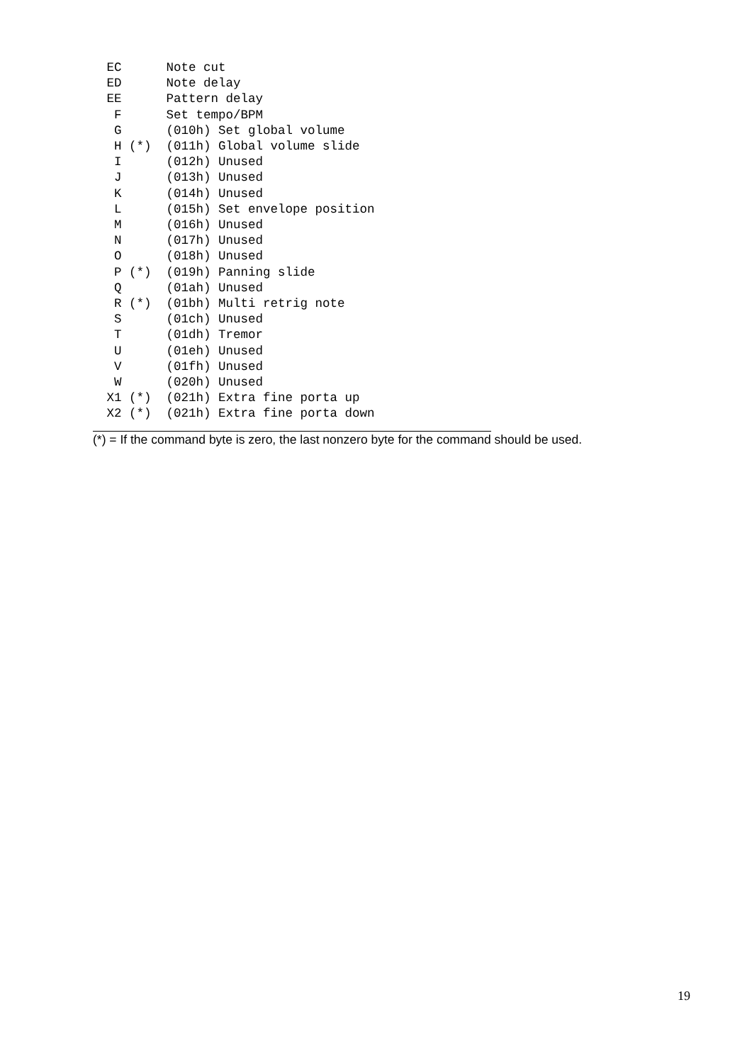EC      Note cut
 ED      Note delay
 EE      Pattern delay
  F      Set tempo/BPM
  G      (010h) Set global volume
  H (*)  (011h) Global volume slide
  I      (012h) Unused
  J      (013h) Unused
  K      (014h) Unused
  L      (015h) Set envelope position
  M      (016h) Unused
  N      (017h) Unused
  O      (018h) Unused
  P (*)  (019h) Panning slide
  Q      (01ah) Unused
  R (*)  (01bh) Multi retrig note
  S      (01ch) Unused
  T      (01dh) Tremor
  U      (01eh) Unused
  V      (01fh) Unused
  W      (020h) Unused
 X1 (*)  (021h) Extra fine porta up
 X2 (*)  (021h) Extra fine porta down
(*) = If the command byte is zero, the last nonzero byte for the command should be used.
19